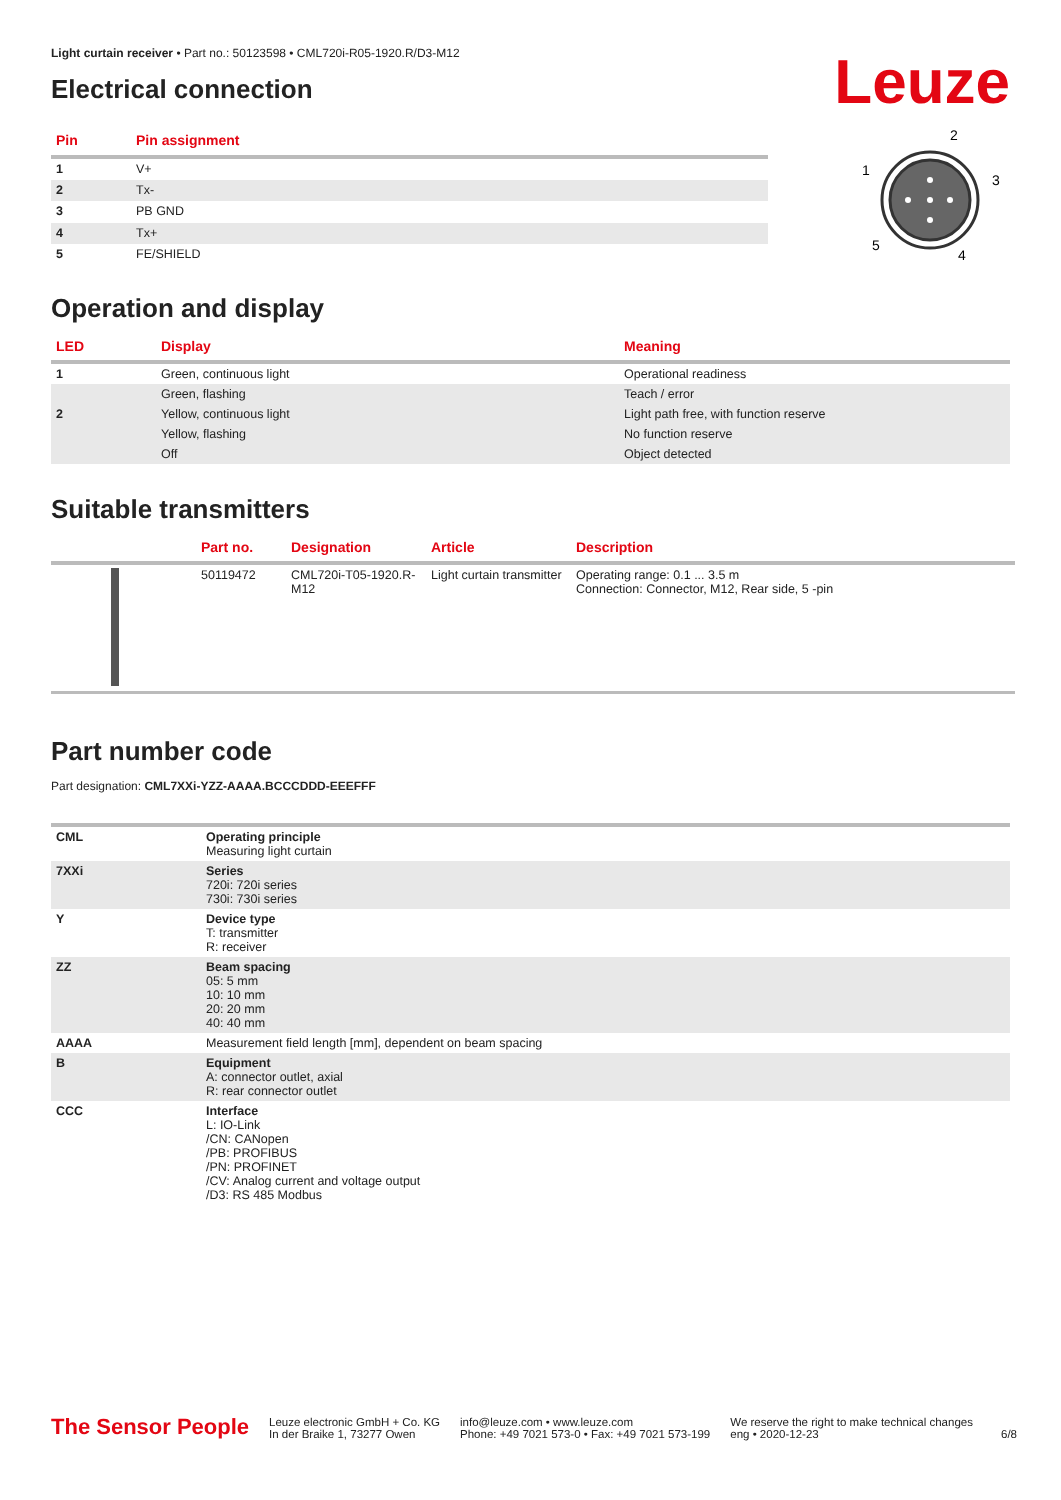Light curtain receiver • Part no.: 50123598 • CML720i-R05-1920.R/D3-M12
Electrical connection
Leuze
| Pin | Pin assignment |
| --- | --- |
| 1 | V+ |
| 2 | Tx- |
| 3 | PB GND |
| 4 | Tx+ |
| 5 | FE/SHIELD |
2
1
3
5
4
Operation and display
| LED | Display | Meaning |
| --- | --- | --- |
| 1 | Green, continuous light | Operational readiness |
| | Green, flashing | Teach / error |
| 2 | Yellow, continuous light | Light path free, with function reserve |
| | Yellow, flashing | No function reserve |
| | Off | Object detected |
Suitable transmitters
| | Part no. | Designation | Article | Description |
| --- | --- | --- | --- | --- |
| | 50119472 | CML720i-T05-1920.R-M12 | Light curtain transmitter | Operating range: 0.1 ... 3.5 m Connection: Connector, M12, Rear side, 5 -pin |
Part number code
Part designation: CML7XXi-YZZ-AAAA.BCCCDDD-EEEFFF
| CML | Operating principle Measuring light curtain |
| 7XXi | Series 720i: 720i series 730i: 730i series |
| Y | Device type T: transmitter R: receiver |
| ZZ | Beam spacing 05: 5 mm 10: 10 mm 20: 20 mm 40: 40 mm |
| AAAA | Measurement field length [mm], dependent on beam spacing |
| B | Equipment A: connector outlet, axial R: rear connector outlet |
| CCC | Interface L: IO-Link /CN: CANopen /PB: PROFIBUS /PN: PROFINET /CV: Analog current and voltage output /D3: RS 485 Modbus |
The Sensor People Leuze electronic GmbH + Co. KG
In der Braike 1, 73277 Owen info@leuze.com • www.leuze.com
Phone: +49 7021 573-0 • Fax: +49 7021 573-199 We reserve the right to make technical changes
eng • 2020-12-23 6/8